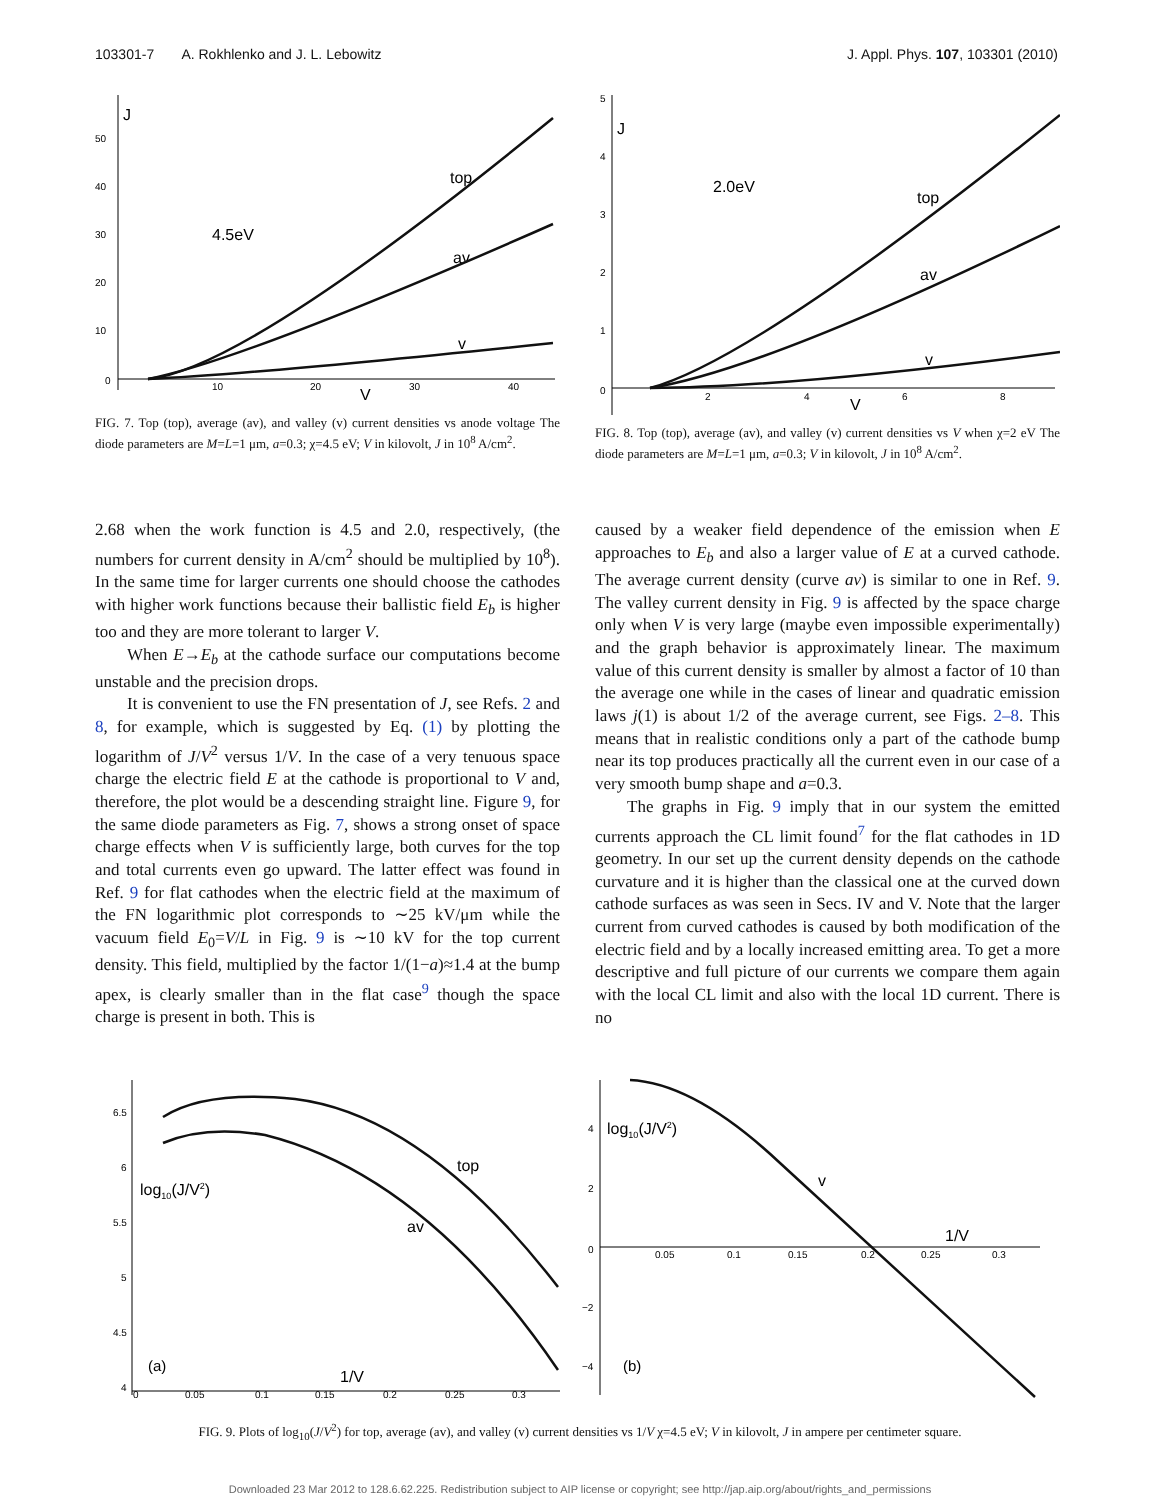103301-7 A. Rokhlenko and J. L. Lebowitz J. Appl. Phys. 107, 103301 (2010)
J
50
40
30
20
10
0
10
20
30
40
V
4.5eV
top
av
v
FIG. 7. Top (top), average (av), and valley (v) current densities vs anode voltage The diode parameters are M=L=1 μm, a=0.3; χ=4.5 eV; V in kilovolt, J in 10<sup>8</sup> A/cm<sup>2</sup>.
J
5
4
3
2
1
0
2
4
6
8
V
2.0eV
top
av
v
FIG. 8. Top (top), average (av), and valley (v) current densities vs V when χ=2 eV The diode parameters are M=L=1 μm, a=0.3; V in kilovolt, J in 10<sup>8</sup> A/cm<sup>2</sup>.
2.68 when the work function is 4.5 and 2.0, respectively, (the numbers for current density in A/cm<sup>2</sup> should be multiplied by 10<sup>8</sup>). In the same time for larger currents one should choose the cathodes with higher work functions because their ballistic field E<sub>b</sub> is higher too and they are more tolerant to larger V.
When E→E<sub>b</sub> at the cathode surface our computations become unstable and the precision drops.
It is convenient to use the FN presentation of J, see Refs. 2 and 8, for example, which is suggested by Eq. (1) by plotting the logarithm of J/V<sup>2</sup> versus 1/V. In the case of a very tenuous space charge the electric field E at the cathode is proportional to V and, therefore, the plot would be a descending straight line. Figure 9, for the same diode parameters as Fig. 7, shows a strong onset of space charge effects when V is sufficiently large, both curves for the top and total currents even go upward. The latter effect was found in Ref. 9 for flat cathodes when the electric field at the maximum of the FN logarithmic plot corresponds to ∼25 kV/μm while the vacuum field E<sub>0</sub>=V/L in Fig. 9 is ∼10 kV for the top current density. This field, multiplied by the factor 1/(1−a)≈1.4 at the bump apex, is clearly smaller than in the flat case<sup>9</sup> though the space charge is present in both. This is
caused by a weaker field dependence of the emission when E approaches to E<sub>b</sub> and also a larger value of E at a curved cathode. The average current density (curve av) is similar to one in Ref. 9. The valley current density in Fig. 9 is affected by the space charge only when V is very large (maybe even impossible experimentally) and the graph behavior is approximately linear. The maximum value of this current density is smaller by almost a factor of 10 than the average one while in the cases of linear and quadratic emission laws j(1) is about 1/2 of the average current, see Figs. 2–8. This means that in realistic conditions only a part of the cathode bump near its top produces practically all the current even in our case of a very smooth bump shape and a=0.3.
The graphs in Fig. 9 imply that in our system the emitted currents approach the CL limit found<sup>7</sup> for the flat cathodes in 1D geometry. In our set up the current density depends on the cathode curvature and it is higher than the classical one at the curved down cathode surfaces as was seen in Secs. IV and V. Note that the larger current from curved cathodes is caused by both modification of the electric field and by a locally increased emitting area. To get a more descriptive and full picture of our currents we compare them again with the local CL limit and also with the local 1D current. There is no
6.5
6
5.5
5
4.5
4
0
0.05
0.1
0.15
0.2
0.25
0.3
log10(J/V2)
(a)
1/V
top
av
4
2
0
−2
−4
0.05
0.1
0.15
0.2
0.25
0.3
log10(J/V2)
v
1/V
(b)
FIG. 9. Plots of log<sub>10</sub>(J/V<sup>2</sup>) for top, average (av), and valley (v) current densities vs 1/V χ=4.5 eV; V in kilovolt, J in ampere per centimeter square.
Downloaded 23 Mar 2012 to 128.6.62.225. Redistribution subject to AIP license or copyright; see http://jap.aip.org/about/rights_and_permissions